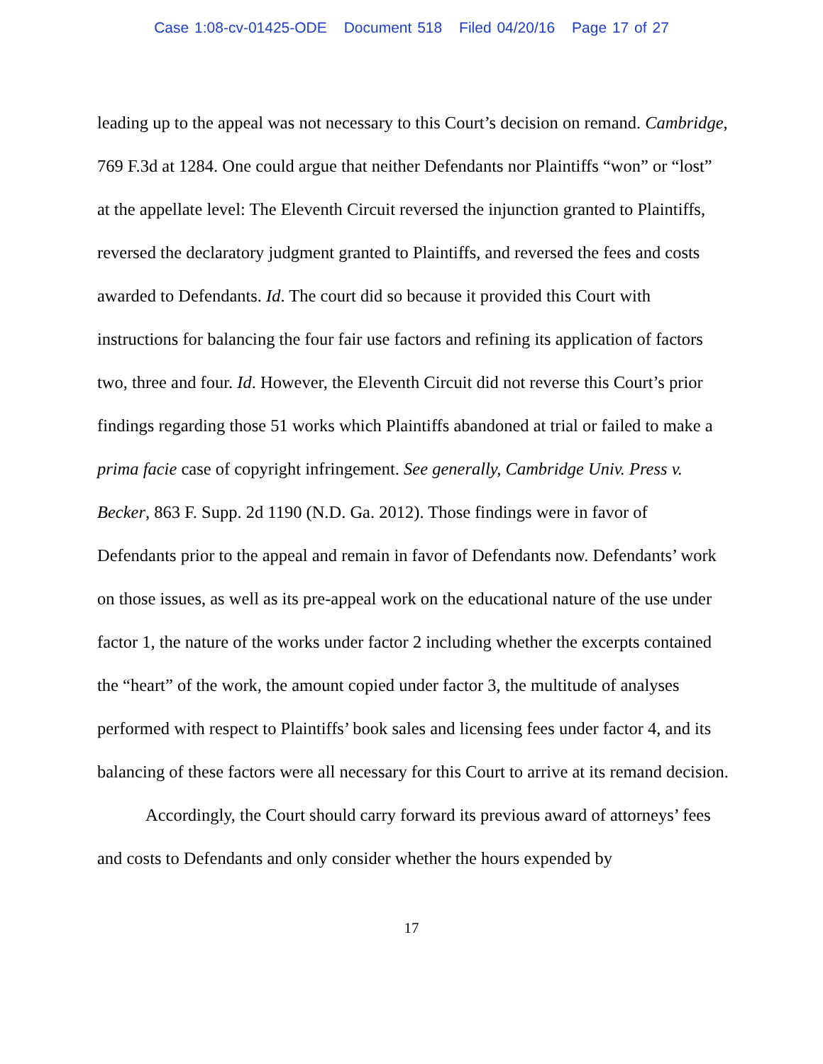Case 1:08-cv-01425-ODE Document 518 Filed 04/20/16 Page 17 of 27
leading up to the appeal was not necessary to this Court’s decision on remand. Cambridge, 769 F.3d at 1284. One could argue that neither Defendants nor Plaintiffs “won” or “lost” at the appellate level: The Eleventh Circuit reversed the injunction granted to Plaintiffs, reversed the declaratory judgment granted to Plaintiffs, and reversed the fees and costs awarded to Defendants. Id. The court did so because it provided this Court with instructions for balancing the four fair use factors and refining its application of factors two, three and four. Id. However, the Eleventh Circuit did not reverse this Court’s prior findings regarding those 51 works which Plaintiffs abandoned at trial or failed to make a prima facie case of copyright infringement. See generally, Cambridge Univ. Press v. Becker, 863 F. Supp. 2d 1190 (N.D. Ga. 2012). Those findings were in favor of Defendants prior to the appeal and remain in favor of Defendants now. Defendants’ work on those issues, as well as its pre-appeal work on the educational nature of the use under factor 1, the nature of the works under factor 2 including whether the excerpts contained the “heart” of the work, the amount copied under factor 3, the multitude of analyses performed with respect to Plaintiffs’ book sales and licensing fees under factor 4, and its balancing of these factors were all necessary for this Court to arrive at its remand decision.
Accordingly, the Court should carry forward its previous award of attorneys’ fees and costs to Defendants and only consider whether the hours expended by
17